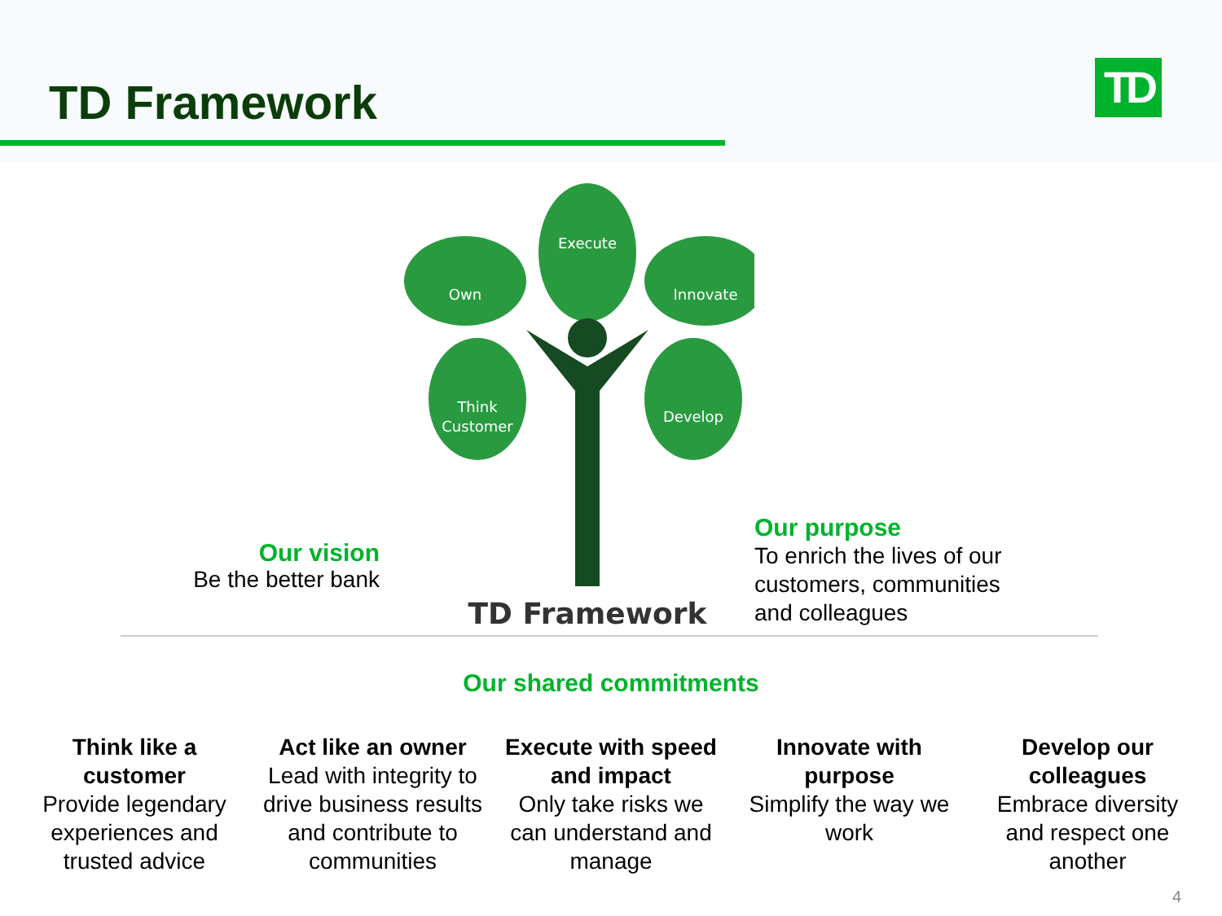TD Framework TD
Our vision
Be the better bank
Execute
Own
Innovate
Think
Customer
Develop
TD Framework
Our purpose
To enrich the lives of our
customers, communities
and colleagues
Our shared commitments
Think like a customer
Provide legendary experiences and trusted advice
Act like an owner
Lead with integrity to drive business results and contribute to communities
Execute with speed and impact
Only take risks we can understand and manage
Innovate with purpose
Simplify the way we work
Develop our colleagues
Embrace diversity and respect one another
4